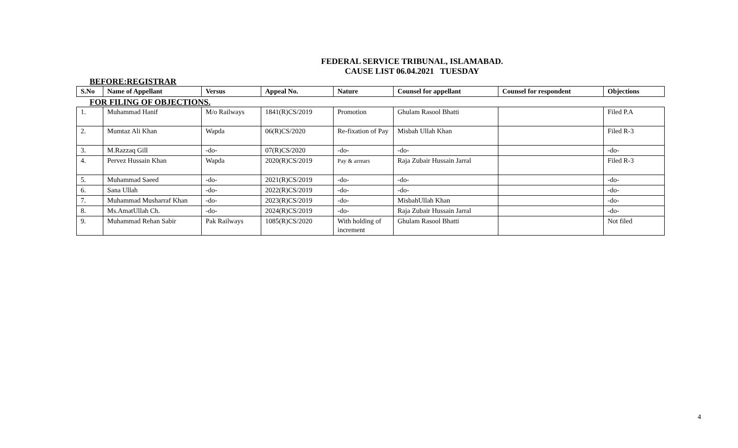FEDERAL SERVICE TRIBUNAL, ISLAMABAD.
CAUSE LIST 06.04.2021 TUESDAY
BEFORE:REGISTRAR
| S.No | Name of Appellant | Versus | Appeal No. | Nature | Counsel for appellant | Counsel for respondent | Objections |
| --- | --- | --- | --- | --- | --- | --- | --- |
FOR FILING OF OBJECTIONS.
| 1. | Muhammad Hanif | M/o Railways | 1841(R)CS/2019 | Promotion | Ghulam Rasool Bhatti | | Filed P.A |
| 2. | Mumtaz Ali Khan | Wapda | 06(R)CS/2020 | Re-fixation of Pay | Misbah Ullah Khan | | Filed R-3 |
| 3. | M.Razzaq Gill | -do- | 07(R)CS/2020 | -do- | -do- | | -do- |
| 4. | Pervez Hussain Khan | Wapda | 2020(R)CS/2019 | Pay & arrears | Raja Zubair Hussain Jarral | | Filed R-3 |
| 5. | Muhammad Saeed | -do- | 2021(R)CS/2019 | -do- | -do- | | -do- |
| 6. | Sana Ullah | -do- | 2022(R)CS/2019 | -do- | -do- | | -do- |
| 7. | Muhammad Musharraf Khan | -do- | 2023(R)CS/2019 | -do- | MisbahUllah Khan | | -do- |
| 8. | Ms.AmatUllah Ch. | -do- | 2024(R)CS/2019 | -do- | Raja Zubair Hussain Jarral | | -do- |
| 9. | Muhammad Rehan Sabir | Pak Railways | 1085(R)CS/2020 | With holding of increment | Ghulam Rasool Bhatti | | Not filed |
4